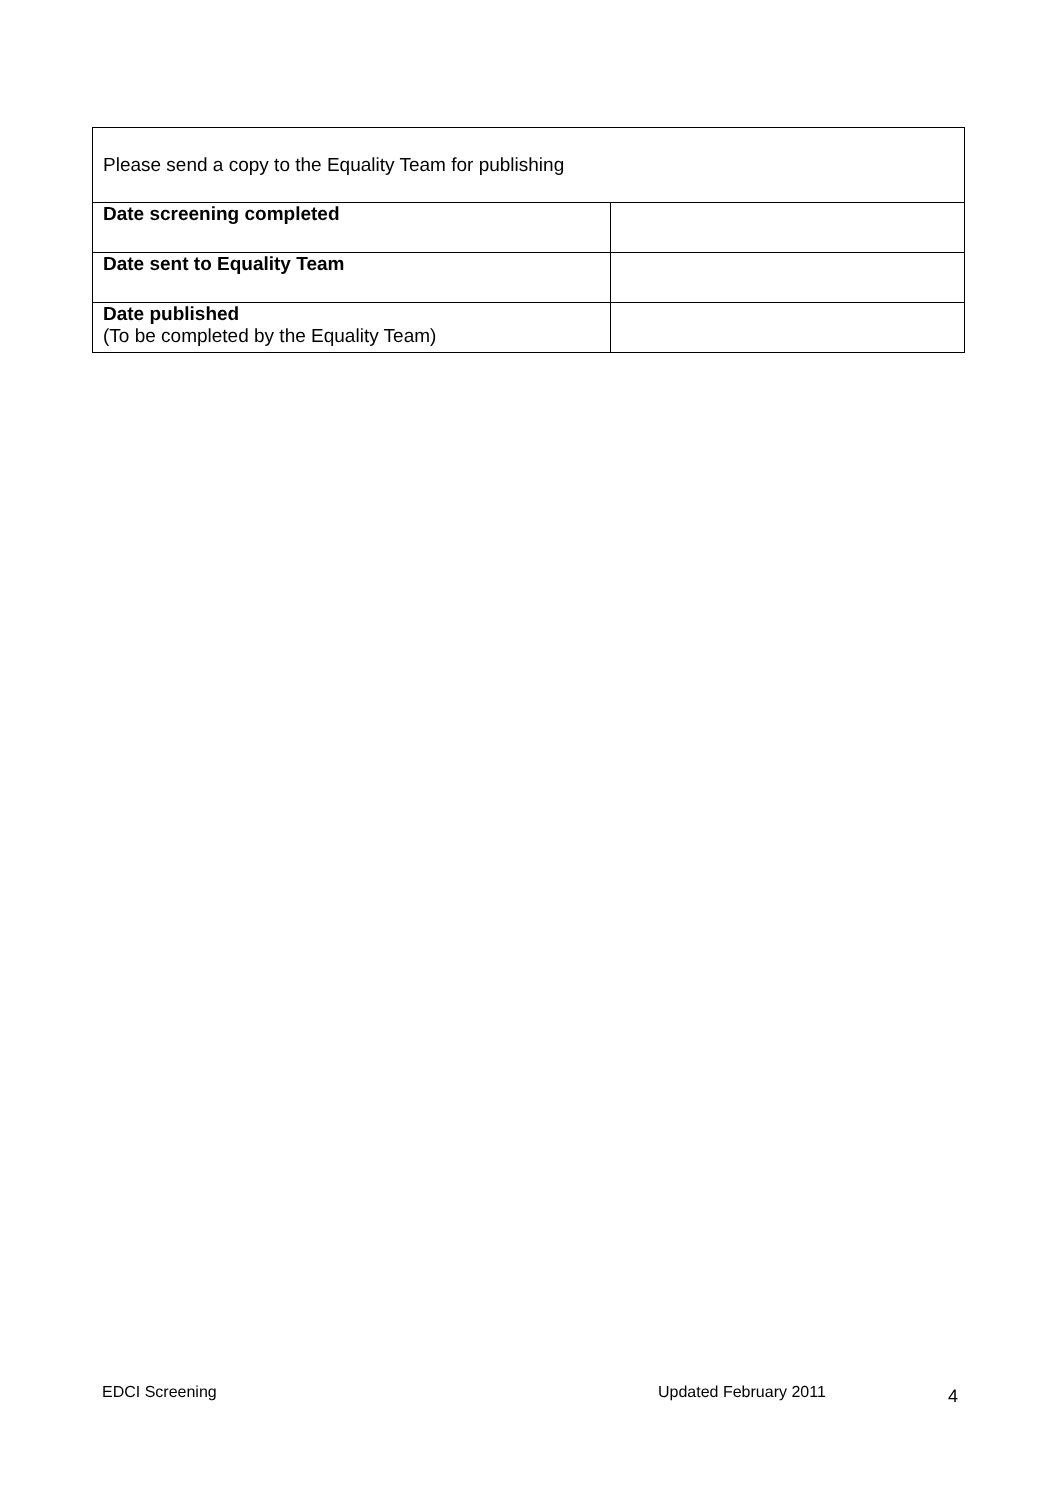| Please send a copy to the Equality Team for publishing | |
| Date screening completed | |
| Date sent to Equality Team | |
| Date published (To be completed by the Equality Team) | |
EDCI Screening Updated February 2011 4